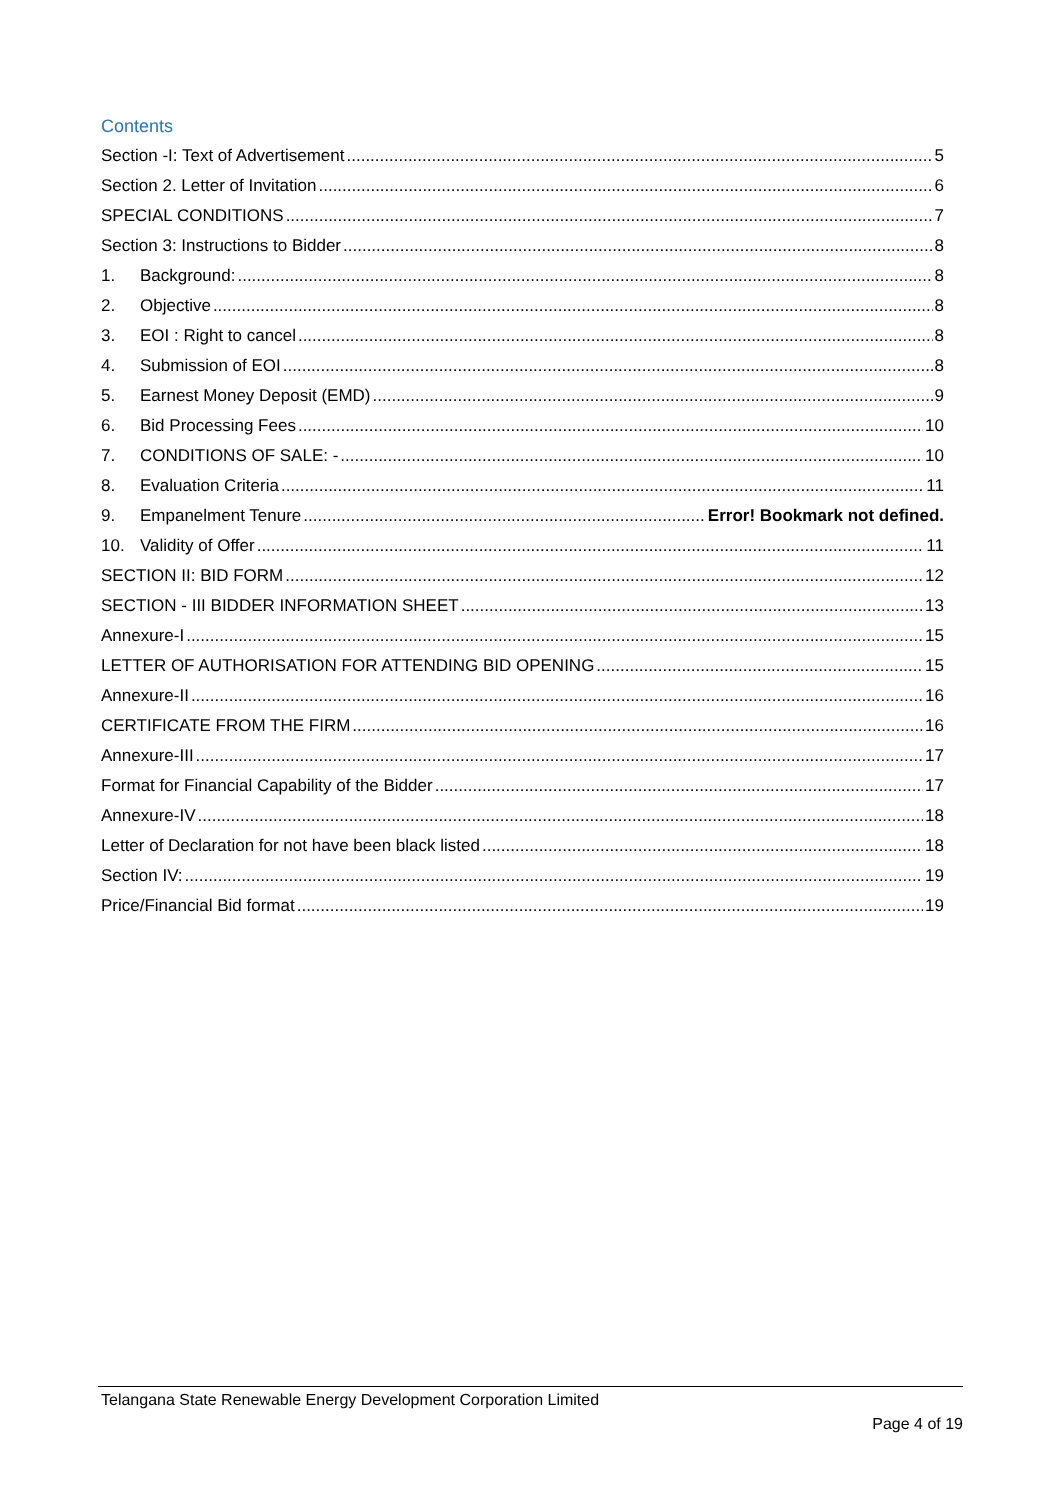Contents
Section -I: Text of Advertisement 5
Section 2. Letter of Invitation 6
SPECIAL CONDITIONS 7
Section 3: Instructions to Bidder 8
1. Background: 8
2. Objective 8
3. EOI : Right to cancel 8
4. Submission of EOI 8
5. Earnest Money Deposit (EMD) 9
6. Bid Processing Fees 10
7. CONDITIONS OF SALE: - 10
8. Evaluation Criteria 11
9. Empanelment Tenure Error! Bookmark not defined.
10. Validity of Offer 11
SECTION II: BID FORM 12
SECTION - III BIDDER INFORMATION SHEET 13
Annexure-I 15
LETTER OF AUTHORISATION FOR ATTENDING BID OPENING 15
Annexure-II 16
CERTIFICATE FROM THE FIRM 16
Annexure-III 17
Format for Financial Capability of the Bidder 17
Annexure-IV 18
Letter of Declaration for not have been black listed 18
Section IV: 19
Price/Financial Bid format 19
Telangana State Renewable Energy Development Corporation Limited
Page 4 of 19